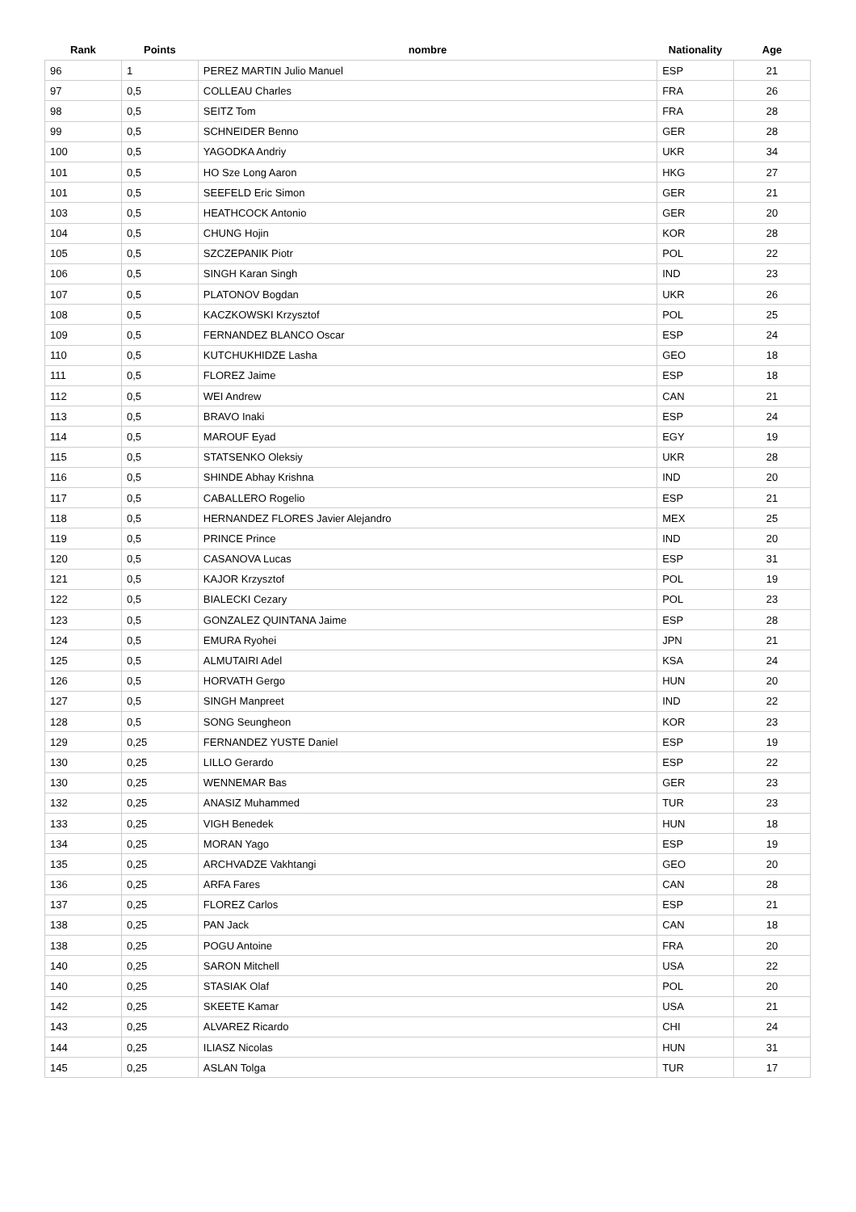| Rank | Points | nombre | Nationality | Age |
| --- | --- | --- | --- | --- |
| 96 | 1 | PEREZ MARTIN Julio Manuel | ESP | 21 |
| 97 | 0,5 | COLLEAU Charles | FRA | 26 |
| 98 | 0,5 | SEITZ Tom | FRA | 28 |
| 99 | 0,5 | SCHNEIDER Benno | GER | 28 |
| 100 | 0,5 | YAGODKA Andriy | UKR | 34 |
| 101 | 0,5 | HO Sze Long Aaron | HKG | 27 |
| 101 | 0,5 | SEEFELD Eric Simon | GER | 21 |
| 103 | 0,5 | HEATHCOCK Antonio | GER | 20 |
| 104 | 0,5 | CHUNG Hojin | KOR | 28 |
| 105 | 0,5 | SZCZEPANIK Piotr | POL | 22 |
| 106 | 0,5 | SINGH Karan Singh | IND | 23 |
| 107 | 0,5 | PLATONOV Bogdan | UKR | 26 |
| 108 | 0,5 | KACZKOWSKI Krzysztof | POL | 25 |
| 109 | 0,5 | FERNANDEZ BLANCO Oscar | ESP | 24 |
| 110 | 0,5 | KUTCHUKHIDZE Lasha | GEO | 18 |
| 111 | 0,5 | FLOREZ Jaime | ESP | 18 |
| 112 | 0,5 | WEI Andrew | CAN | 21 |
| 113 | 0,5 | BRAVO Inaki | ESP | 24 |
| 114 | 0,5 | MAROUF Eyad | EGY | 19 |
| 115 | 0,5 | STATSENKO Oleksiy | UKR | 28 |
| 116 | 0,5 | SHINDE Abhay Krishna | IND | 20 |
| 117 | 0,5 | CABALLERO Rogelio | ESP | 21 |
| 118 | 0,5 | HERNANDEZ FLORES Javier Alejandro | MEX | 25 |
| 119 | 0,5 | PRINCE Prince | IND | 20 |
| 120 | 0,5 | CASANOVA Lucas | ESP | 31 |
| 121 | 0,5 | KAJOR Krzysztof | POL | 19 |
| 122 | 0,5 | BIALECKI Cezary | POL | 23 |
| 123 | 0,5 | GONZALEZ QUINTANA Jaime | ESP | 28 |
| 124 | 0,5 | EMURA Ryohei | JPN | 21 |
| 125 | 0,5 | ALMUTAIRI Adel | KSA | 24 |
| 126 | 0,5 | HORVATH Gergo | HUN | 20 |
| 127 | 0,5 | SINGH Manpreet | IND | 22 |
| 128 | 0,5 | SONG Seungheon | KOR | 23 |
| 129 | 0,25 | FERNANDEZ YUSTE Daniel | ESP | 19 |
| 130 | 0,25 | LILLO Gerardo | ESP | 22 |
| 130 | 0,25 | WENNEMAR Bas | GER | 23 |
| 132 | 0,25 | ANASIZ Muhammed | TUR | 23 |
| 133 | 0,25 | VIGH Benedek | HUN | 18 |
| 134 | 0,25 | MORAN Yago | ESP | 19 |
| 135 | 0,25 | ARCHVADZE Vakhtangi | GEO | 20 |
| 136 | 0,25 | ARFA Fares | CAN | 28 |
| 137 | 0,25 | FLOREZ Carlos | ESP | 21 |
| 138 | 0,25 | PAN Jack | CAN | 18 |
| 138 | 0,25 | POGU Antoine | FRA | 20 |
| 140 | 0,25 | SARON Mitchell | USA | 22 |
| 140 | 0,25 | STASIAK Olaf | POL | 20 |
| 142 | 0,25 | SKEETE Kamar | USA | 21 |
| 143 | 0,25 | ALVAREZ Ricardo | CHI | 24 |
| 144 | 0,25 | ILIASZ Nicolas | HUN | 31 |
| 145 | 0,25 | ASLAN Tolga | TUR | 17 |